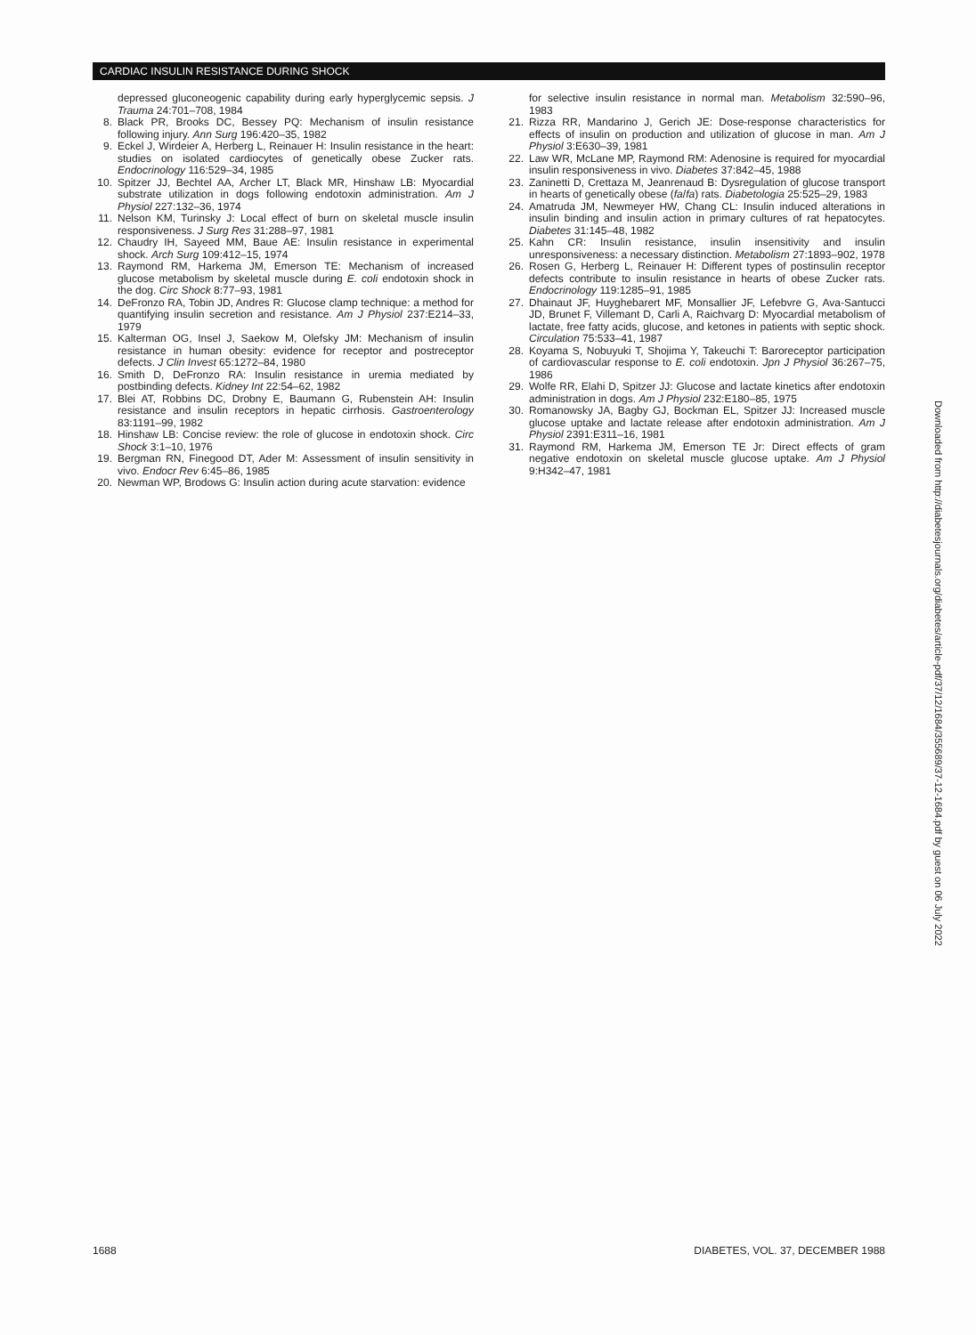CARDIAC INSULIN RESISTANCE DURING SHOCK
depressed gluconeogenic capability during early hyperglycemic sepsis. J Trauma 24:701–708, 1984
8. Black PR, Brooks DC, Bessey PQ: Mechanism of insulin resistance following injury. Ann Surg 196:420–35, 1982
9. Eckel J, Wirdeier A, Herberg L, Reinauer H: Insulin resistance in the heart: studies on isolated cardiocytes of genetically obese Zucker rats. Endocrinology 116:529–34, 1985
10. Spitzer JJ, Bechtel AA, Archer LT, Black MR, Hinshaw LB: Myocardial substrate utilization in dogs following endotoxin administration. Am J Physiol 227:132–36, 1974
11. Nelson KM, Turinsky J: Local effect of burn on skeletal muscle insulin responsiveness. J Surg Res 31:288–97, 1981
12. Chaudry IH, Sayeed MM, Baue AE: Insulin resistance in experimental shock. Arch Surg 109:412–15, 1974
13. Raymond RM, Harkema JM, Emerson TE: Mechanism of increased glucose metabolism by skeletal muscle during E. coli endotoxin shock in the dog. Circ Shock 8:77–93, 1981
14. DeFronzo RA, Tobin JD, Andres R: Glucose clamp technique: a method for quantifying insulin secretion and resistance. Am J Physiol 237:E214–33, 1979
15. Kalterman OG, Insel J, Saekow M, Olefsky JM: Mechanism of insulin resistance in human obesity: evidence for receptor and postreceptor defects. J Clin Invest 65:1272–84, 1980
16. Smith D, DeFronzo RA: Insulin resistance in uremia mediated by postbinding defects. Kidney Int 22:54–62, 1982
17. Blei AT, Robbins DC, Drobny E, Baumann G, Rubenstein AH: Insulin resistance and insulin receptors in hepatic cirrhosis. Gastroenterology 83:1191–99, 1982
18. Hinshaw LB: Concise review: the role of glucose in endotoxin shock. Circ Shock 3:1–10, 1976
19. Bergman RN, Finegood DT, Ader M: Assessment of insulin sensitivity in vivo. Endocr Rev 6:45–86, 1985
20. Newman WP, Brodows G: Insulin action during acute starvation: evidence
for selective insulin resistance in normal man. Metabolism 32:590–96, 1983
21. Rizza RR, Mandarino J, Gerich JE: Dose-response characteristics for effects of insulin on production and utilization of glucose in man. Am J Physiol 3:E630–39, 1981
22. Law WR, McLane MP, Raymond RM: Adenosine is required for myocardial insulin responsiveness in vivo. Diabetes 37:842–45, 1988
23. Zaninetti D, Crettaza M, Jeanrenaud B: Dysregulation of glucose transport in hearts of genetically obese (fa/fa) rats. Diabetologia 25:525–29, 1983
24. Amatruda JM, Newmeyer HW, Chang CL: Insulin induced alterations in insulin binding and insulin action in primary cultures of rat hepatocytes. Diabetes 31:145–48, 1982
25. Kahn CR: Insulin resistance, insulin insensitivity and insulin unresponsiveness: a necessary distinction. Metabolism 27:1893–902, 1978
26. Rosen G, Herberg L, Reinauer H: Different types of postinsulin receptor defects contribute to insulin resistance in hearts of obese Zucker rats. Endocrinology 119:1285–91, 1985
27. Dhainaut JF, Huyghebarert MF, Monsallier JF, Lefebvre G, Ava-Santucci JD, Brunet F, Villemant D, Carli A, Raichvarg D: Myocardial metabolism of lactate, free fatty acids, glucose, and ketones in patients with septic shock. Circulation 75:533–41, 1987
28. Koyama S, Nobuyuki T, Shojima Y, Takeuchi T: Baroreceptor participation of cardiovascular response to E. coli endotoxin. Jpn J Physiol 36:267–75, 1986
29. Wolfe RR, Elahi D, Spitzer JJ: Glucose and lactate kinetics after endotoxin administration in dogs. Am J Physiol 232:E180–85, 1975
30. Romanowsky JA, Bagby GJ, Bockman EL, Spitzer JJ: Increased muscle glucose uptake and lactate release after endotoxin administration. Am J Physiol 2391:E311–16, 1981
31. Raymond RM, Harkema JM, Emerson TE Jr: Direct effects of gram negative endotoxin on skeletal muscle glucose uptake. Am J Physiol 9:H342–47, 1981
Downloaded from http://diabetesjournals.org/diabetes/article-pdf/37/12/1684/355689/37-12-1684.pdf by guest on 06 July 2022
1688 DIABETES, VOL. 37, DECEMBER 1988